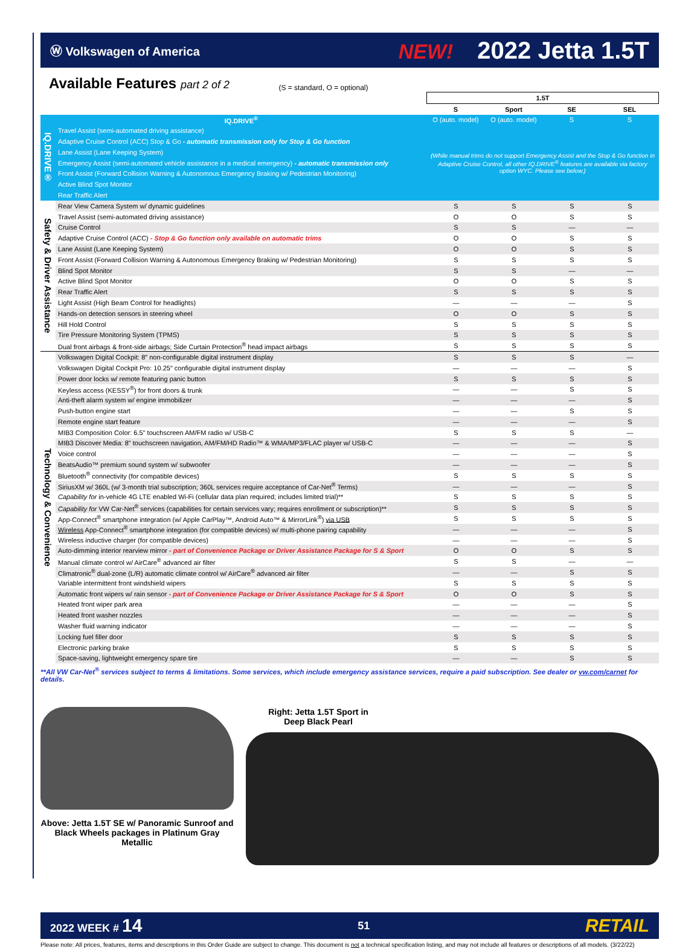Ⓦ Volkswagen of America NEW! 2022 Jetta 1.5T
Available Features part 2 of 2
(S = standard, O = optional)
| | | 1.5T | | | |
| --- | --- | --- | --- | --- | --- |
| | | S | Sport | SE | SEL |
| IQ.DRIVE® | IQ.DRIVE<sup>®</sup> | O (auto. model) | O (auto. model) | S | S |
| | Travel Assist (semi-automated driving assistance) | (While manual trims do not support Emergency Assist and the Stop & Go function in Adaptive Cruise Control, all other IQ.DRIVE<sup>®</sup> features are available via factory option WYC. Please see below.) | | | |
| | Adaptive Cruise Control (ACC) Stop & Go - automatic transmission only for Stop & Go function | | | | |
| | Lane Assist (Lane Keeping System) | | | | |
| | Emergency Assist (semi-automated vehicle assistance in a medical emergency) - automatic transmission only | | | | |
| | Front Assist (Forward Collision Warning & Autonomous Emergency Braking w/ Pedestrian Monitoring) | | | | |
| | Active Blind Spot Monitor | | | | |
| | Rear Traffic Alert | | | | |
| Safety & Driver Assistance | Rear View Camera System w/ dynamic guidelines | S | S | S | S |
| | Travel Assist (semi-automated driving assistance) | O | O | S | S |
| | Cruise Control | S | S | — | — |
| | Adaptive Cruise Control (ACC) - Stop & Go function only available on automatic trims | O | O | S | S |
| | Lane Assist (Lane Keeping System) | O | O | S | S |
| | Front Assist (Forward Collision Warning & Autonomous Emergency Braking w/ Pedestrian Monitoring) | S | S | S | S |
| | Blind Spot Monitor | S | S | — | — |
| | Active Blind Spot Monitor | O | O | S | S |
| | Rear Traffic Alert | S | S | S | S |
| | Light Assist (High Beam Control for headlights) | — | — | — | S |
| | Hands-on detection sensors in steering wheel | O | O | S | S |
| | Hill Hold Control | S | S | S | S |
| | Tire Pressure Monitoring System (TPMS) | S | S | S | S |
| | Dual front airbags & front-side airbags; Side Curtain Protection<sup>®</sup> head impact airbags | S | S | S | S |
| Technology & Convenience | Volkswagen Digital Cockpit: 8″ non-configurable digital instrument display | S | S | S | — |
| | Volkswagen Digital Cockpit Pro: 10.25″ configurable digital instrument display | — | — | — | S |
| | Power door locks w/ remote featuring panic button | S | S | S | S |
| | Keyless access (KESSY<sup>®</sup>) for front doors & trunk | — | — | S | S |
| | Anti-theft alarm system w/ engine immobilizer | — | — | — | S |
| | Push-button engine start | — | — | S | S |
| | Remote engine start feature | — | — | — | S |
| | MIB3 Composition Color: 6.5" touchscreen AM/FM radio w/ USB-C | S | S | S | — |
| | MIB3 Discover Media: 8" touchscreen navigation, AM/FM/HD Radio™ & WMA/MP3/FLAC player w/ USB-C | — | — | — | S |
| | Voice control | — | — | — | S |
| | BeatsAudio™ premium sound system w/ subwoofer | — | — | — | S |
| | Bluetooth<sup>®</sup> connectivity (for compatible devices) | S | S | S | S |
| | SiriusXM w/ 360L (w/ 3-month trial subscription; 360L services require acceptance of Car-Net<sup>®</sup> Terms) | — | — | — | S |
| | Capability for in-vehicle 4G LTE enabled Wi-Fi (cellular data plan required; includes limited trial)** | S | S | S | S |
| | Capability for VW Car-Net<sup>®</sup> services (capabilities for certain services vary; requires enrollment or subscription)** | S | S | S | S |
| | App-Connect<sup>®</sup> smartphone integration (w/ Apple CarPlay™, Android Auto™ & MirrorLink<sup>®</sup>) via USB | S | S | S | S |
| | Wireless App-Connect<sup>®</sup> smartphone integration (for compatible devices) w/ multi-phone pairing capability | — | — | — | S |
| | Wireless inductive charger (for compatible devices) | — | — | — | S |
| | Auto-dimming interior rearview mirror - part of Convenience Package or Driver Assistance Package for S & Sport | O | O | S | S |
| | Manual climate control w/ AirCare<sup>®</sup> advanced air filter | S | S | — | — |
| | Climatronic<sup>®</sup> dual-zone (L/R) automatic climate control w/ AirCare<sup>®</sup> advanced air filter | — | — | S | S |
| | Variable intermittent front windshield wipers | S | S | S | S |
| | Automatic front wipers w/ rain sensor - part of Convenience Package or Driver Assistance Package for S & Sport | O | O | S | S |
| | Heated front wiper park area | — | — | — | S |
| | Heated front washer nozzles | — | — | — | S |
| | Washer fluid warning indicator | — | — | — | S |
| | Locking fuel filler door | S | S | S | S |
| | Electronic parking brake | S | S | S | S |
| | Space-saving, lightweight emergency spare tire | — | — | S | S |
**All VW Car-Net<sup>®</sup> services subject to terms & limitations. Some services, which include emergency assistance services, require a paid subscription. See dealer or vw.com/carnet for details.
Above: Jetta 1.5T SE w/ Panoramic Sunroof and Black Wheels packages in Platinum Gray Metallic
Right: Jetta 1.5T Sport in Deep Black Pearl
2022 WEEK # 14 51 RETAIL
Please note: All prices, features, items and descriptions in this Order Guide are subject to change. This document is not a technical specification listing, and may not include all features or descriptions of all models. (3/22/22)